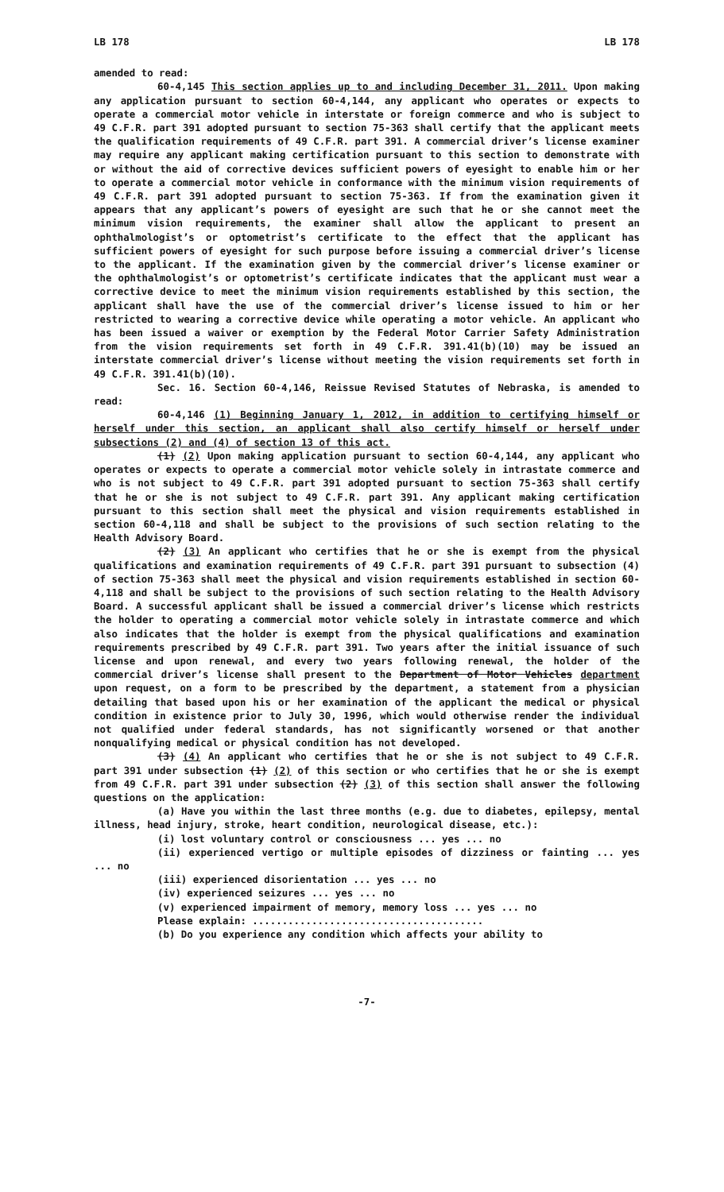LB 178 LB 178
amended to read:
60-4,145 This section applies up to and including December 31, 2011. Upon making any application pursuant to section 60-4,144, any applicant who operates or expects to operate a commercial motor vehicle in interstate or foreign commerce and who is subject to 49 C.F.R. part 391 adopted pursuant to section 75-363 shall certify that the applicant meets the qualification requirements of 49 C.F.R. part 391. A commercial driver’s license examiner may require any applicant making certification pursuant to this section to demonstrate with or without the aid of corrective devices sufficient powers of eyesight to enable him or her to operate a commercial motor vehicle in conformance with the minimum vision requirements of 49 C.F.R. part 391 adopted pursuant to section 75-363. If from the examination given it appears that any applicant’s powers of eyesight are such that he or she cannot meet the minimum vision requirements, the examiner shall allow the applicant to present an ophthalmologist’s or optometrist’s certificate to the effect that the applicant has sufficient powers of eyesight for such purpose before issuing a commercial driver’s license to the applicant. If the examination given by the commercial driver’s license examiner or the ophthalmologist’s or optometrist’s certificate indicates that the applicant must wear a corrective device to meet the minimum vision requirements established by this section, the applicant shall have the use of the commercial driver’s license issued to him or her restricted to wearing a corrective device while operating a motor vehicle. An applicant who has been issued a waiver or exemption by the Federal Motor Carrier Safety Administration from the vision requirements set forth in 49 C.F.R. 391.41(b)(10) may be issued an interstate commercial driver’s license without meeting the vision requirements set forth in 49 C.F.R. 391.41(b)(10).
Sec. 16. Section 60-4,146, Reissue Revised Statutes of Nebraska, is amended to read:
60-4,146 (1) Beginning January 1, 2012, in addition to certifying himself or herself under this section, an applicant shall also certify himself or herself under subsections (2) and (4) of section 13 of this act.
(1) (2) Upon making application pursuant to section 60-4,144, any applicant who operates or expects to operate a commercial motor vehicle solely in intrastate commerce and who is not subject to 49 C.F.R. part 391 adopted pursuant to section 75-363 shall certify that he or she is not subject to 49 C.F.R. part 391. Any applicant making certification pursuant to this section shall meet the physical and vision requirements established in section 60-4,118 and shall be subject to the provisions of such section relating to the Health Advisory Board.
(2) (3) An applicant who certifies that he or she is exempt from the physical qualifications and examination requirements of 49 C.F.R. part 391 pursuant to subsection (4) of section 75-363 shall meet the physical and vision requirements established in section 60-4,118 and shall be subject to the provisions of such section relating to the Health Advisory Board. A successful applicant shall be issued a commercial driver’s license which restricts the holder to operating a commercial motor vehicle solely in intrastate commerce and which also indicates that the holder is exempt from the physical qualifications and examination requirements prescribed by 49 C.F.R. part 391. Two years after the initial issuance of such license and upon renewal, and every two years following renewal, the holder of the commercial driver’s license shall present to the Department of Motor Vehicles department upon request, on a form to be prescribed by the department, a statement from a physician detailing that based upon his or her examination of the applicant the medical or physical condition in existence prior to July 30, 1996, which would otherwise render the individual not qualified under federal standards, has not significantly worsened or that another nonqualifying medical or physical condition has not developed.
(3) (4) An applicant who certifies that he or she is not subject to 49 C.F.R. part 391 under subsection (1) (2) of this section or who certifies that he or she is exempt from 49 C.F.R. part 391 under subsection (2) (3) of this section shall answer the following questions on the application:
(a) Have you within the last three months (e.g. due to diabetes, epilepsy, mental illness, head injury, stroke, heart condition, neurological disease, etc.):
(i) lost voluntary control or consciousness ... yes ... no
(ii) experienced vertigo or multiple episodes of dizziness or fainting ... yes ... no
(iii) experienced disorientation ... yes ... no
(iv) experienced seizures ... yes ... no
(v) experienced impairment of memory, memory loss ... yes ... no
Please explain: .......................................
(b) Do you experience any condition which affects your ability to
-7-